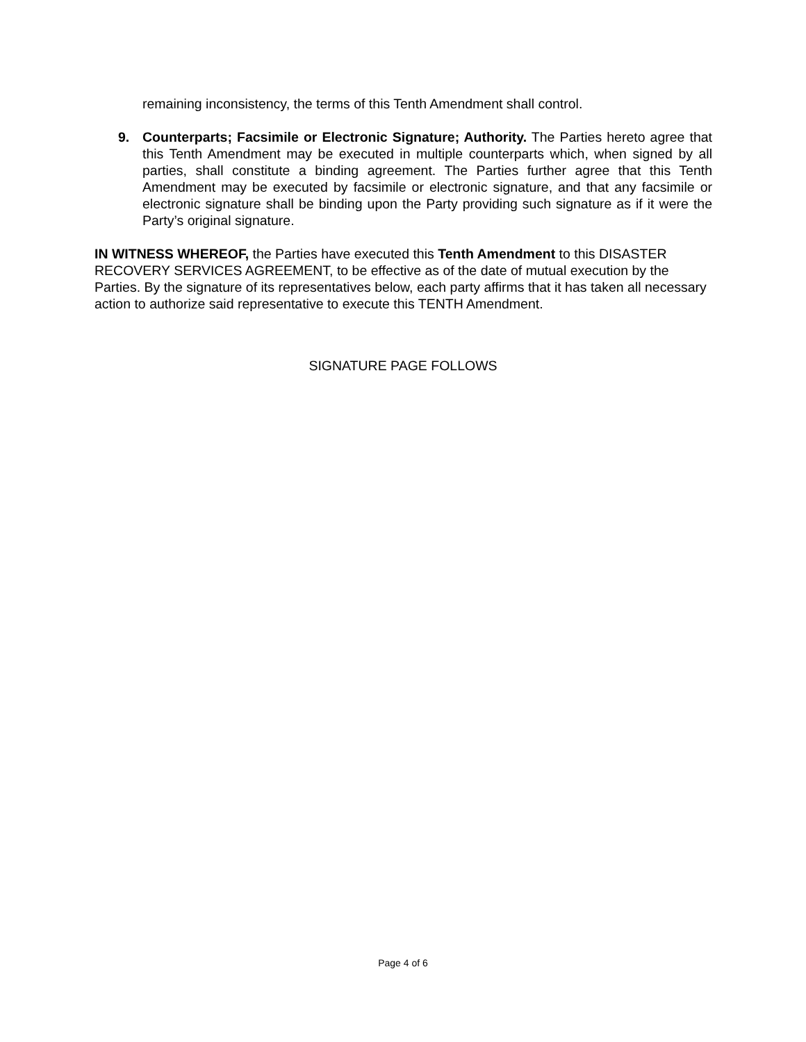remaining inconsistency, the terms of this Tenth Amendment shall control.
9. Counterparts; Facsimile or Electronic Signature; Authority. The Parties hereto agree that this Tenth Amendment may be executed in multiple counterparts which, when signed by all parties, shall constitute a binding agreement. The Parties further agree that this Tenth Amendment may be executed by facsimile or electronic signature, and that any facsimile or electronic signature shall be binding upon the Party providing such signature as if it were the Party’s original signature.
IN WITNESS WHEREOF, the Parties have executed this Tenth Amendment to this DISASTER RECOVERY SERVICES AGREEMENT, to be effective as of the date of mutual execution by the Parties. By the signature of its representatives below, each party affirms that it has taken all necessary action to authorize said representative to execute this TENTH Amendment.
SIGNATURE PAGE FOLLOWS
Page 4 of 6